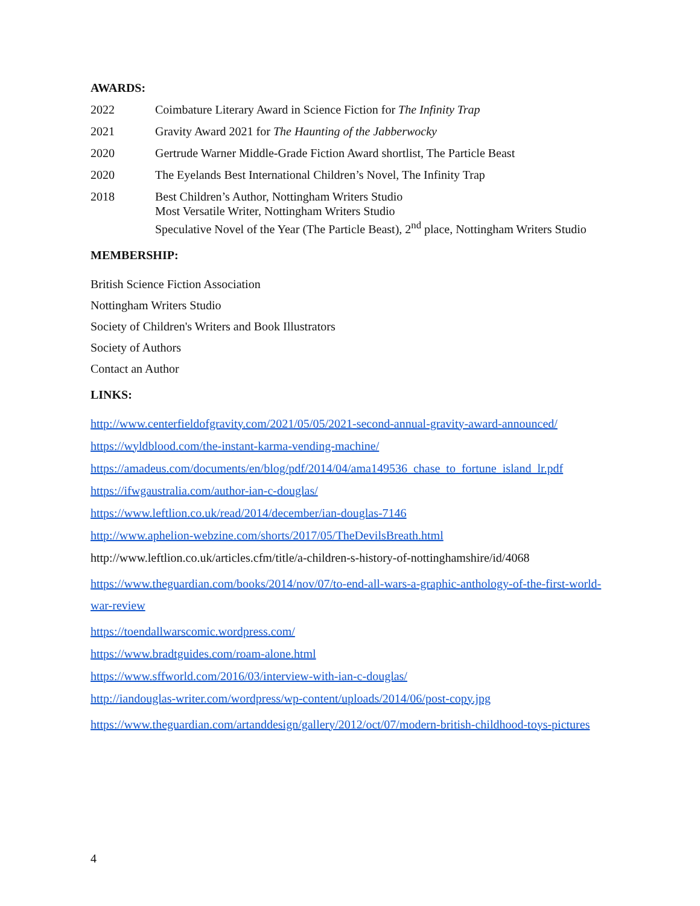AWARDS:
2022 Coimbature Literary Award in Science Fiction for The Infinity Trap
2021 Gravity Award 2021 for The Haunting of the Jabberwocky
2020 Gertrude Warner Middle-Grade Fiction Award shortlist, The Particle Beast
2020 The Eyelands Best International Children’s Novel, The Infinity Trap
2018 Best Children’s Author, Nottingham Writers Studio
Most Versatile Writer, Nottingham Writers Studio
Speculative Novel of the Year (The Particle Beast), 2<sup>nd</sup> place, Nottingham Writers Studio
MEMBERSHIP:
British Science Fiction Association
Nottingham Writers Studio
Society of Children's Writers and Book Illustrators
Society of Authors
Contact an Author
LINKS:
http://www.centerfieldofgravity.com/2021/05/05/2021-second-annual-gravity-award-announced/
https://wyldblood.com/the-instant-karma-vending-machine/
https://amadeus.com/documents/en/blog/pdf/2014/04/ama149536_chase_to_fortune_island_lr.pdf
https://ifwgaustralia.com/author-ian-c-douglas/
https://www.leftlion.co.uk/read/2014/december/ian-douglas-7146
http://www.aphelion-webzine.com/shorts/2017/05/TheDevilsBreath.html
http://www.leftlion.co.uk/articles.cfm/title/a-children-s-history-of-nottinghamshire/id/4068
https://www.theguardian.com/books/2014/nov/07/to-end-all-wars-a-graphic-anthology-of-the-first-world-war-review
https://toendallwarscomic.wordpress.com/
https://www.bradtguides.com/roam-alone.html
https://www.sffworld.com/2016/03/interview-with-ian-c-douglas/
http://iandouglas-writer.com/wordpress/wp-content/uploads/2014/06/post-copy.jpg
https://www.theguardian.com/artanddesign/gallery/2012/oct/07/modern-british-childhood-toys-pictures
4